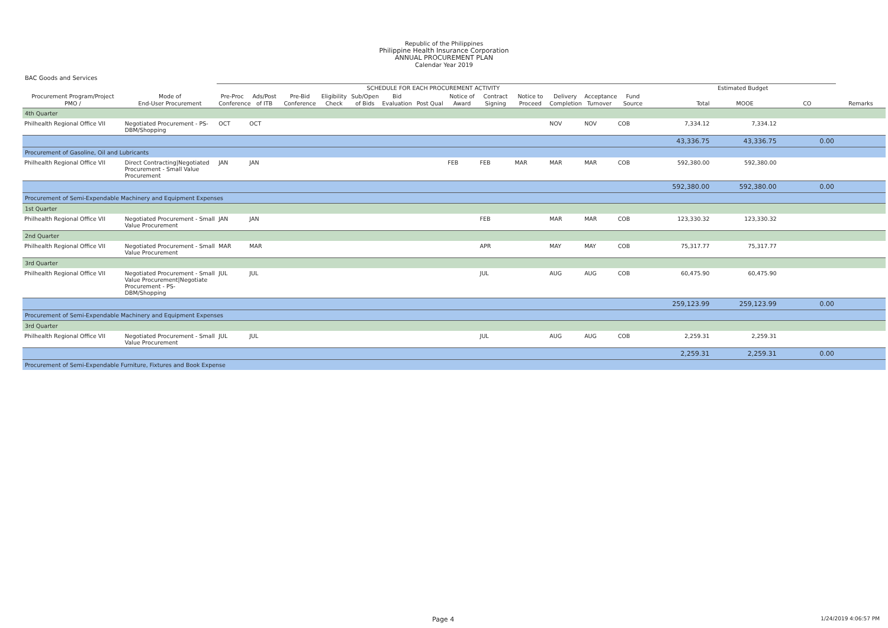Republic of the Philippines
Philippine Health Insurance Corporation
ANNUAL PROCUREMENT PLAN
Calendar Year 2019
BAC Goods and Services
| | | SCHEDULE FOR EACH PROCUREMENT ACTIVITY | | | | | | | | | | | | | Estimated Budget | | | |
| --- | --- | --- | --- | --- | --- | --- | --- | --- | --- | --- | --- | --- | --- | --- | --- | --- | --- | --- |
| Procurement Program/Project PMO / | Mode of End-User Procurement | Pre-Proc Conference | Ads/Post of ITB | Pre-Bid Conference | Eligibility Check | Sub/Open of Bids | Bid Evaluation | Post Qual | Notice of Award | Contract Signing | Notice to Proceed | Delivery Completion | Acceptance Turnover | Fund Source | Total | MOOE | CO | Remarks |
| 4th Quarter | | | | | | | | | | | | | | | | | | |
| Philhealth Regional Office VII | Negotiated Procurement - PS-DBM/Shopping | OCT | OCT | | | | | | | | | NOV | NOV | COB | 7,334.12 | 7,334.12 | | |
| | | | | | | | | | | | | | | | 43,336.75 | 43,336.75 | 0.00 | |
| Procurement of Gasoline, Oil and Lubricants | | | | | | | | | | | | | | | | | | |
| Philhealth Regional Office VII | Direct Contracting/Negotiated Procurement - Small Value Procurement | JAN | JAN | | | | | | FEB | FEB | MAR | MAR | MAR | COB | 592,380.00 | 592,380.00 | | |
| | | | | | | | | | | | | | | | 592,380.00 | 592,380.00 | 0.00 | |
| Procurement of Semi-Expendable Machinery and Equipment Expenses | | | | | | | | | | | | | | | | | | |
| 1st Quarter | | | | | | | | | | | | | | | | | | |
| Philhealth Regional Office VII | Negotiated Procurement - Small Value Procurement | JAN | JAN | | | | | | | FEB | | MAR | MAR | COB | 123,330.32 | 123,330.32 | | |
| 2nd Quarter | | | | | | | | | | | | | | | | | | |
| Philhealth Regional Office VII | Negotiated Procurement - Small Value Procurement | MAR | MAR | | | | | | | APR | | MAY | MAY | COB | 75,317.77 | 75,317.77 | | |
| 3rd Quarter | | | | | | | | | | | | | | | | | | |
| Philhealth Regional Office VII | Negotiated Procurement - Small Value Procurement/Negotiate Procurement - PS-DBM/Shopping | JUL | JUL | | | | | | | JUL | | AUG | AUG | COB | 60,475.90 | 60,475.90 | | |
| | | | | | | | | | | | | | | | 259,123.99 | 259,123.99 | 0.00 | |
| Procurement of Semi-Expendable Machinery and Equipment Expenses | | | | | | | | | | | | | | | | | | |
| 3rd Quarter | | | | | | | | | | | | | | | | | | |
| Philhealth Regional Office VII | Negotiated Procurement - Small Value Procurement | JUL | JUL | | | | | | | JUL | | AUG | AUG | COB | 2,259.31 | 2,259.31 | | |
| | | | | | | | | | | | | | | | 2,259.31 | 2,259.31 | 0.00 | |
| Procurement of Semi-Expendable Furniture, Fixtures and Book Expense | | | | | | | | | | | | | | | | | | |
Page 4 1/24/2019 4:06:57 PM